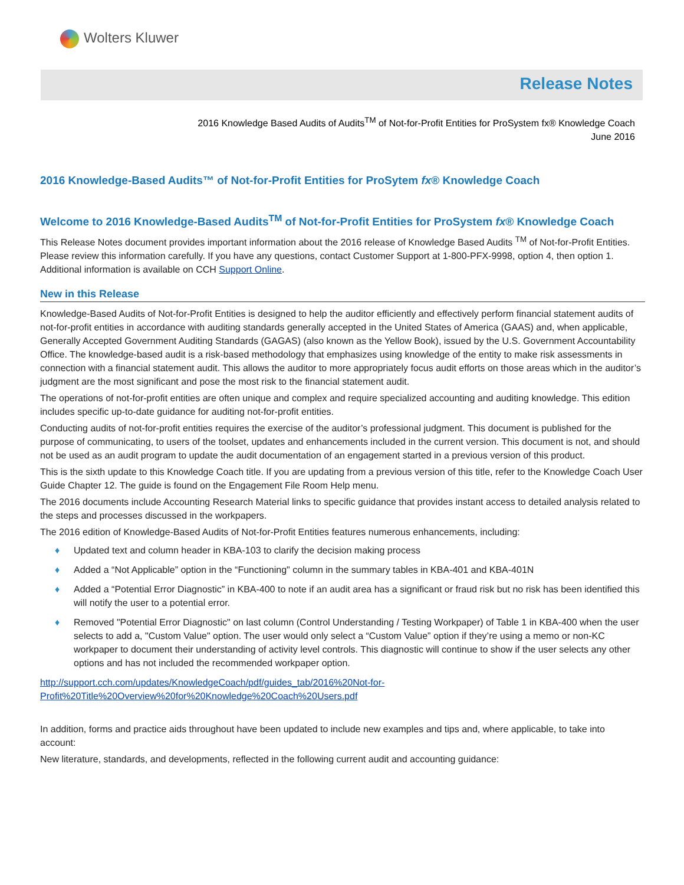Wolters Kluwer
Release Notes
2016 Knowledge Based Audits of Audits<sup>TM</sup> of Not-for-Profit Entities for ProSystem fx® Knowledge Coach
June 2016
2016 Knowledge-Based Audits™ of Not-for-Profit Entities for ProSytem fx® Knowledge Coach
Welcome to 2016 Knowledge-Based Audits<sup>TM</sup> of Not-for-Profit Entities for ProSystem fx® Knowledge Coach
This Release Notes document provides important information about the 2016 release of Knowledge Based Audits <sup>TM</sup> of Not-for-Profit Entities. Please review this information carefully. If you have any questions, contact Customer Support at 1-800-PFX-9998, option 4, then option 1. Additional information is available on CCH Support Online.
New in this Release
Knowledge-Based Audits of Not-for-Profit Entities is designed to help the auditor efficiently and effectively perform financial statement audits of not-for-profit entities in accordance with auditing standards generally accepted in the United States of America (GAAS) and, when applicable, Generally Accepted Government Auditing Standards (GAGAS) (also known as the Yellow Book), issued by the U.S. Government Accountability Office. The knowledge-based audit is a risk-based methodology that emphasizes using knowledge of the entity to make risk assessments in connection with a financial statement audit. This allows the auditor to more appropriately focus audit efforts on those areas which in the auditor’s judgment are the most significant and pose the most risk to the financial statement audit.
The operations of not-for-profit entities are often unique and complex and require specialized accounting and auditing knowledge. This edition includes specific up-to-date guidance for auditing not-for-profit entities.
Conducting audits of not-for-profit entities requires the exercise of the auditor’s professional judgment. This document is published for the purpose of communicating, to users of the toolset, updates and enhancements included in the current version. This document is not, and should not be used as an audit program to update the audit documentation of an engagement started in a previous version of this product.
This is the sixth update to this Knowledge Coach title. If you are updating from a previous version of this title, refer to the Knowledge Coach User Guide Chapter 12. The guide is found on the Engagement File Room Help menu.
The 2016 documents include Accounting Research Material links to specific guidance that provides instant access to detailed analysis related to the steps and processes discussed in the workpapers.
The 2016 edition of Knowledge-Based Audits of Not-for-Profit Entities features numerous enhancements, including:
♦ Updated text and column header in KBA-103 to clarify the decision making process
♦ Added a “Not Applicable” option in the “Functioning" column in the summary tables in KBA-401 and KBA-401N
♦ Added a “Potential Error Diagnostic” in KBA-400 to note if an audit area has a significant or fraud risk but no risk has been identified this will notify the user to a potential error.
♦ Removed "Potential Error Diagnostic" on last column (Control Understanding / Testing Workpaper) of Table 1 in KBA-400 when the user selects to add a, "Custom Value" option. The user would only select a “Custom Value” option if they’re using a memo or non-KC workpaper to document their understanding of activity level controls. This diagnostic will continue to show if the user selects any other options and has not included the recommended workpaper option.
http://support.cch.com/updates/KnowledgeCoach/pdf/guides_tab/2016%20Not-for-
Profit%20Title%20Overview%20for%20Knowledge%20Coach%20Users.pdf
In addition, forms and practice aids throughout have been updated to include new examples and tips and, where applicable, to take into account:
New literature, standards, and developments, reflected in the following current audit and accounting guidance: